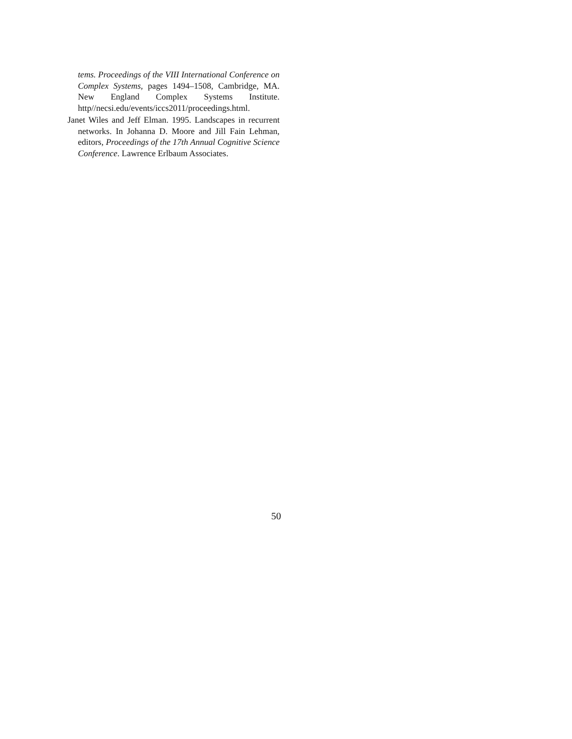tems. Proceedings of the VIII International Conference on Complex Systems, pages 1494–1508, Cambridge, MA. New England Complex Systems Institute. http//necsi.edu/events/iccs2011/proceedings.html.
Janet Wiles and Jeff Elman. 1995. Landscapes in recurrent networks. In Johanna D. Moore and Jill Fain Lehman, editors, Proceedings of the 17th Annual Cognitive Science Conference. Lawrence Erlbaum Associates.
50